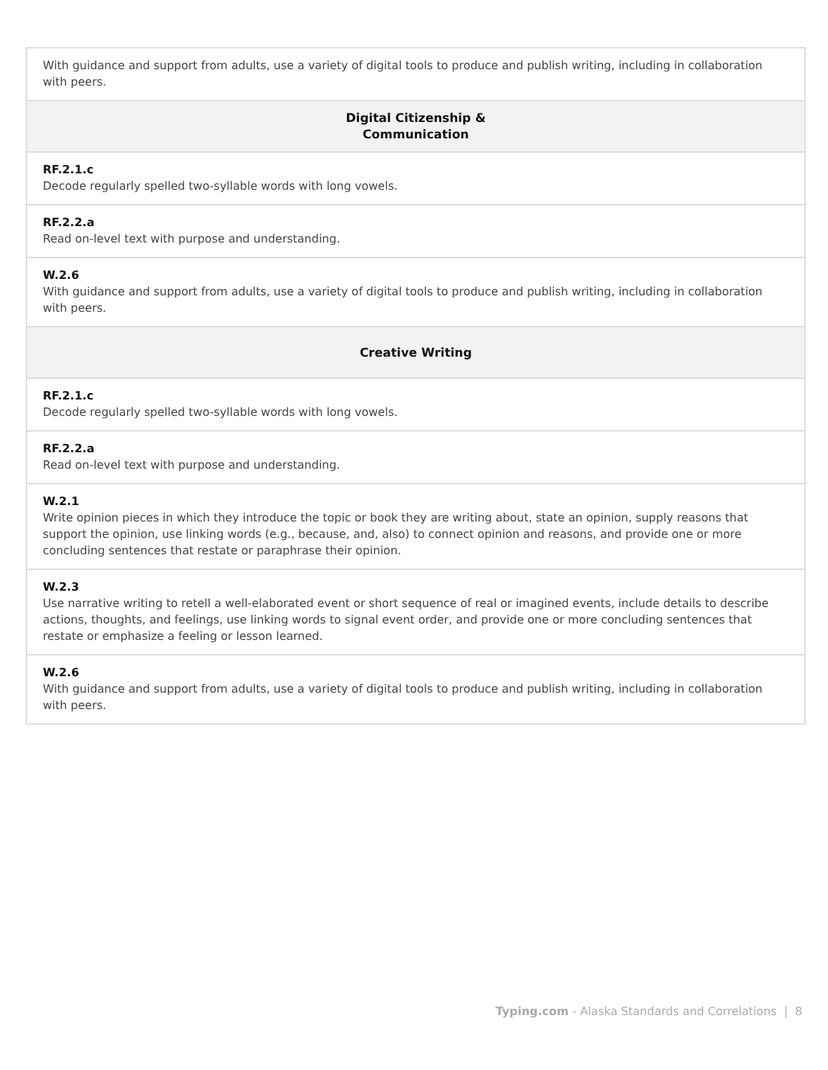| With guidance and support from adults, use a variety of digital tools to produce and publish writing, including in collaboration with peers. |
| Digital Citizenship & Communication |
| RF.2.1.c Decode regularly spelled two-syllable words with long vowels. |
| RF.2.2.a Read on-level text with purpose and understanding. |
| W.2.6 With guidance and support from adults, use a variety of digital tools to produce and publish writing, including in collaboration with peers. |
| Creative Writing |
| RF.2.1.c Decode regularly spelled two-syllable words with long vowels. |
| RF.2.2.a Read on-level text with purpose and understanding. |
| W.2.1 Write opinion pieces in which they introduce the topic or book they are writing about, state an opinion, supply reasons that support the opinion, use linking words (e.g., because, and, also) to connect opinion and reasons, and provide one or more concluding sentences that restate or paraphrase their opinion. |
| W.2.3 Use narrative writing to retell a well-elaborated event or short sequence of real or imagined events, include details to describe actions, thoughts, and feelings, use linking words to signal event order, and provide one or more concluding sentences that restate or emphasize a feeling or lesson learned. |
| W.2.6 With guidance and support from adults, use a variety of digital tools to produce and publish writing, including in collaboration with peers. |
Typing.com - Alaska Standards and Correlations | 8